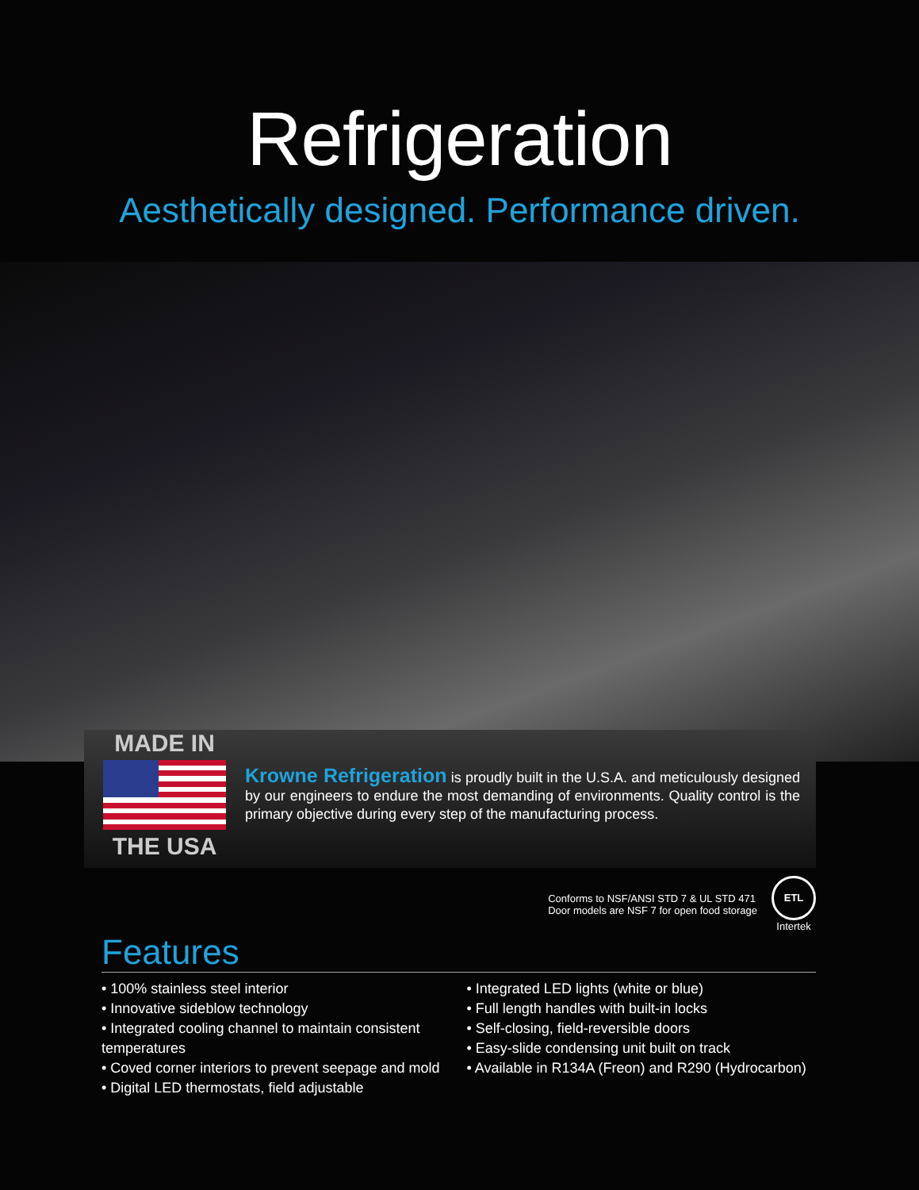Refrigeration
Aesthetically designed. Performance driven.
MADE IN
THE USA
Krowne Refrigeration is proudly built in the U.S.A. and meticulously designed by our engineers to endure the most demanding of environments. Quality control is the primary objective during every step of the manufacturing process.
Conforms to NSF/ANSI STD 7 & UL STD 471
Door models are NSF 7 for open food storage
ETL
Intertek
Features
• 100% stainless steel interior
• Innovative sideblow technology
• Integrated cooling channel to maintain consistent temperatures
• Coved corner interiors to prevent seepage and mold
• Digital LED thermostats, field adjustable
• Integrated LED lights (white or blue)
• Full length handles with built-in locks
• Self-closing, field-reversible doors
• Easy-slide condensing unit built on track
• Available in R134A (Freon) and R290 (Hydrocarbon)